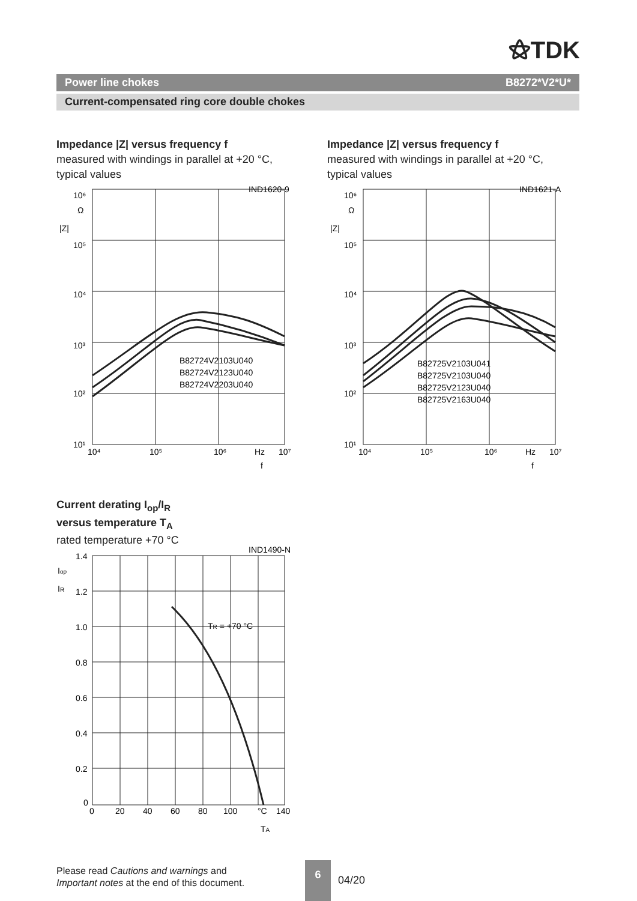⚝TDK
Power line chokes B8272*V2*U*
Current-compensated ring core double chokes
Impedance |Z| versus frequency f
measured with windings in parallel at +20 °C,
typical values
Impedance |Z| versus frequency f
measured with windings in parallel at +20 °C,
typical values
IND1620-9
10⁶
Ω
|Z|
10⁵
10⁴
10³
10²
10¹
B82724V2103U040
B82724V2123U040
B82724V2203U040
10⁴
10⁵
10⁶
Hz
10⁷
f
IND1621-A
10⁶
Ω
|Z|
10⁵
10⁴
10³
10²
10¹
B82725V2103U041
B82725V2103U040
B82725V2123U040
B82725V2163U040
10⁴
10⁵
10⁶
Hz
10⁷
f
Current derating I<sub>op</sub>/I<sub>R</sub>
versus temperature T<sub>A</sub>
rated temperature +70 °C
IND1490-N
Iop
IR
1.4
1.2
1.0
0.8
0.6
0.4
0.2
0
TR = +70 °C
0
20
40
60
80
100
°C
140
TA
Please read Cautions and warnings and
Important notes at the end of this document.
6
04/20